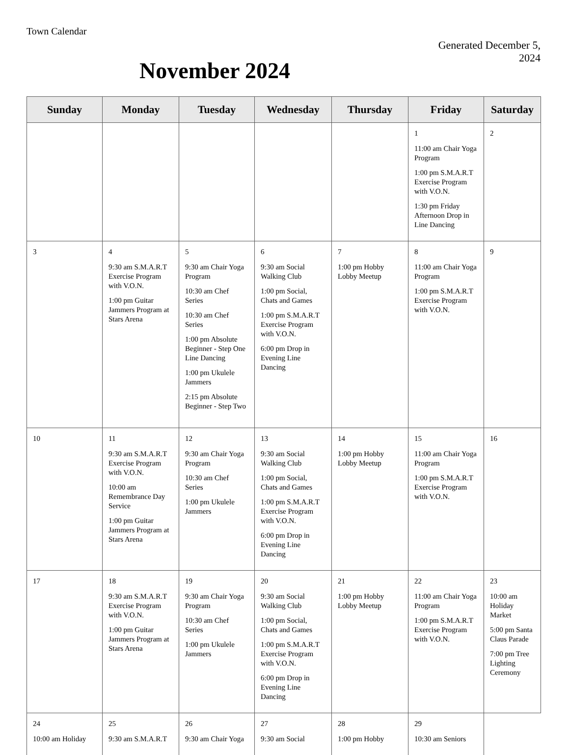Town Calendar
Generated December 5,
2024
November 2024
| Sunday | Monday | Tuesday | Wednesday | Thursday | Friday | Saturday |
| --- | --- | --- | --- | --- | --- | --- |
| | | | | | 1 11:00 am Chair Yoga Program 1:00 pm S.M.A.R.T Exercise Program with V.O.N. 1:30 pm Friday Afternoon Drop in Line Dancing | 2 |
| 3 | 4 9:30 am S.M.A.R.T Exercise Program with V.O.N. 1:00 pm Guitar Jammers Program at Stars Arena | 5 9:30 am Chair Yoga Program 10:30 am Chef Series 10:30 am Chef Series 1:00 pm Absolute Beginner - Step One Line Dancing 1:00 pm Ukulele Jammers 2:15 pm Absolute Beginner - Step Two | 6 9:30 am Social Walking Club 1:00 pm Social, Chats and Games 1:00 pm S.M.A.R.T Exercise Program with V.O.N. 6:00 pm Drop in Evening Line Dancing | 7 1:00 pm Hobby Lobby Meetup | 8 11:00 am Chair Yoga Program 1:00 pm S.M.A.R.T Exercise Program with V.O.N. | 9 |
| 10 | 11 9:30 am S.M.A.R.T Exercise Program with V.O.N. 10:00 am Remembrance Day Service 1:00 pm Guitar Jammers Program at Stars Arena | 12 9:30 am Chair Yoga Program 10:30 am Chef Series 1:00 pm Ukulele Jammers | 13 9:30 am Social Walking Club 1:00 pm Social, Chats and Games 1:00 pm S.M.A.R.T Exercise Program with V.O.N. 6:00 pm Drop in Evening Line Dancing | 14 1:00 pm Hobby Lobby Meetup | 15 11:00 am Chair Yoga Program 1:00 pm S.M.A.R.T Exercise Program with V.O.N. | 16 |
| 17 | 18 9:30 am S.M.A.R.T Exercise Program with V.O.N. 1:00 pm Guitar Jammers Program at Stars Arena | 19 9:30 am Chair Yoga Program 10:30 am Chef Series 1:00 pm Ukulele Jammers | 20 9:30 am Social Walking Club 1:00 pm Social, Chats and Games 1:00 pm S.M.A.R.T Exercise Program with V.O.N. 6:00 pm Drop in Evening Line Dancing | 21 1:00 pm Hobby Lobby Meetup | 22 11:00 am Chair Yoga Program 1:00 pm S.M.A.R.T Exercise Program with V.O.N. | 23 10:00 am Holiday Market 5:00 pm Santa Claus Parade 7:00 pm Tree Lighting Ceremony |
| 24 10:00 am Holiday | 25 9:30 am S.M.A.R.T | 26 9:30 am Chair Yoga | 27 9:30 am Social | 28 1:00 pm Hobby | 29 10:30 am Seniors | |